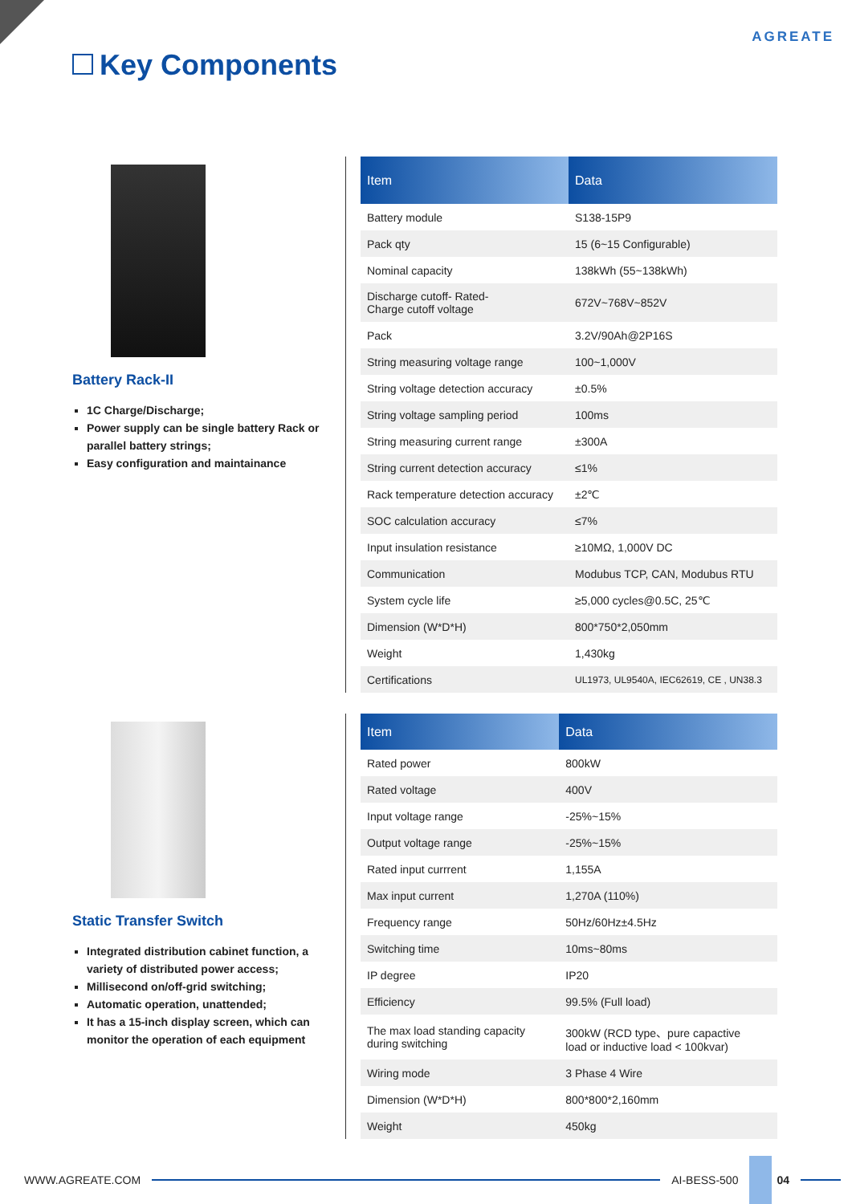AGREATE
Key Components
Battery Rack-II
1C Charge/Discharge;
Power supply can be single battery Rack or parallel battery strings;
Easy configuration and maintainance
| Item | Data |
| --- | --- |
| Battery module | S138-15P9 |
| Pack qty | 15 (6~15 Configurable) |
| Nominal capacity | 138kWh (55~138kWh) |
| Discharge cutoff- Rated- Charge cutoff voltage | 672V~768V~852V |
| Pack | 3.2V/90Ah@2P16S |
| String measuring voltage range | 100~1,000V |
| String voltage detection accuracy | ±0.5% |
| String voltage sampling period | 100ms |
| String measuring current range | ±300A |
| String current detection accuracy | ≤1% |
| Rack temperature detection accuracy | ±2℃ |
| SOC calculation accuracy | ≤7% |
| Input insulation resistance | ≥10MΩ, 1,000V DC |
| Communication | Modubus TCP, CAN, Modubus RTU |
| System cycle life | ≥5,000 cycles@0.5C, 25℃ |
| Dimension (W*D*H) | 800*750*2,050mm |
| Weight | 1,430kg |
| Certifications | UL1973, UL9540A, IEC62619, CE , UN38.3 |
Static Transfer Switch
Integrated distribution cabinet function, a variety of distributed power access;
Millisecond on/off-grid switching;
Automatic operation, unattended;
It has a 15-inch display screen, which can monitor the operation of each equipment
| Item | Data |
| --- | --- |
| Rated power | 800kW |
| Rated voltage | 400V |
| Input voltage range | -25%~15% |
| Output voltage range | -25%~15% |
| Rated input currrent | 1,155A |
| Max input current | 1,270A (110%) |
| Frequency range | 50Hz/60Hz±4.5Hz |
| Switching time | 10ms~80ms |
| IP degree | IP20 |
| Efficiency | 99.5% (Full load) |
| The max load standing capacity during switching | 300kW (RCD type、pure capactive load or inductive load < 100kvar) |
| Wiring mode | 3 Phase 4 Wire |
| Dimension (W*D*H) | 800*800*2,160mm |
| Weight | 450kg |
WWW.AGREATE.COM AI-BESS-500 04